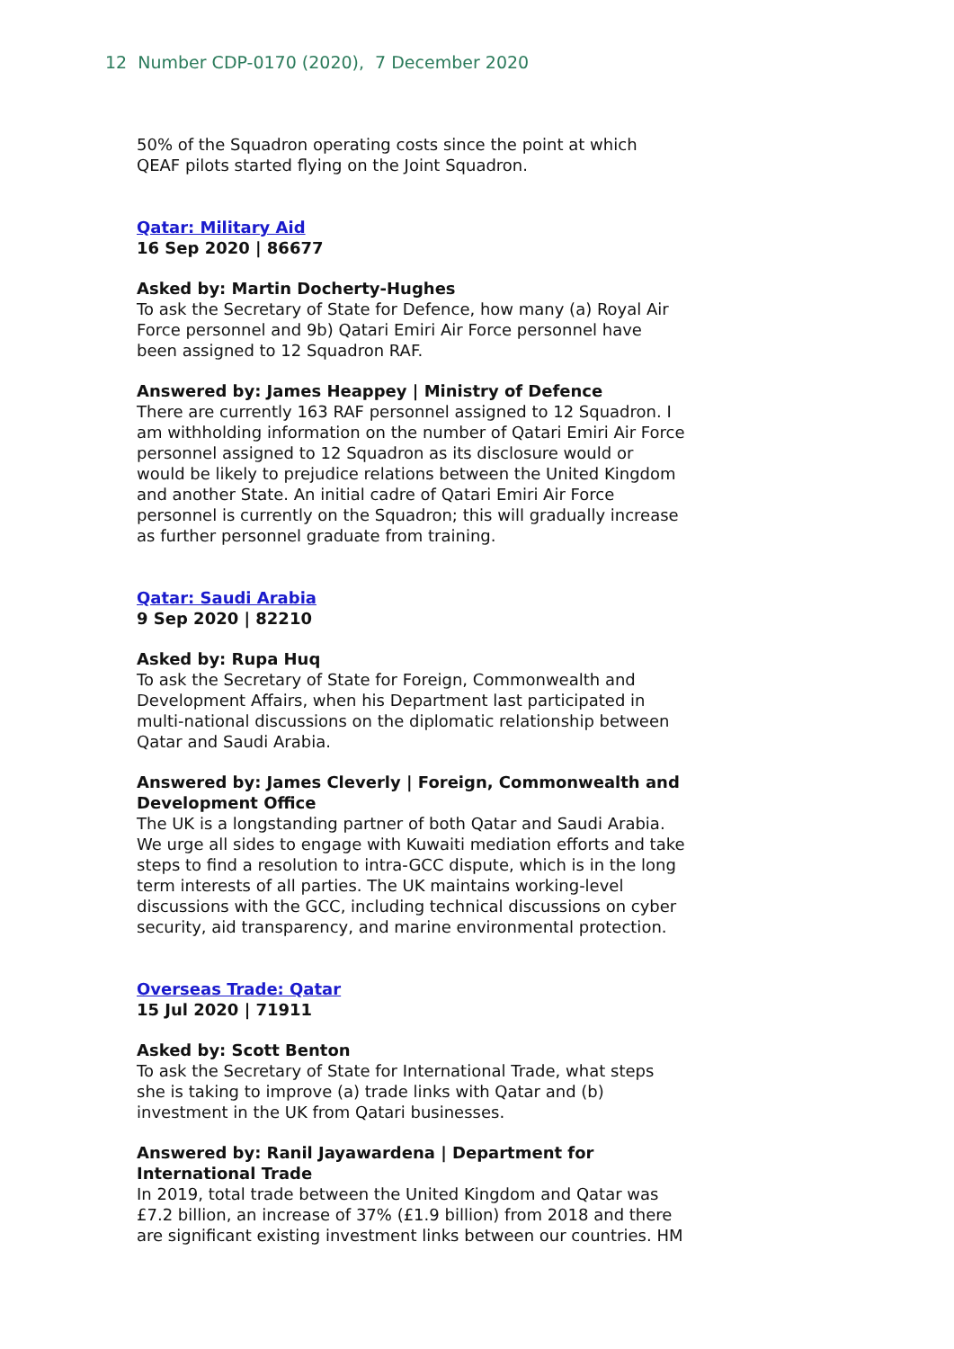12 Number CDP-0170 (2020), 7 December 2020
50% of the Squadron operating costs since the point at which QEAF pilots started flying on the Joint Squadron.
Qatar: Military Aid
16 Sep 2020 | 86677
Asked by: Martin Docherty-Hughes
To ask the Secretary of State for Defence, how many (a) Royal Air Force personnel and 9b) Qatari Emiri Air Force personnel have been assigned to 12 Squadron RAF.
Answered by: James Heappey | Ministry of Defence
There are currently 163 RAF personnel assigned to 12 Squadron. I am withholding information on the number of Qatari Emiri Air Force personnel assigned to 12 Squadron as its disclosure would or would be likely to prejudice relations between the United Kingdom and another State. An initial cadre of Qatari Emiri Air Force personnel is currently on the Squadron; this will gradually increase as further personnel graduate from training.
Qatar: Saudi Arabia
9 Sep 2020 | 82210
Asked by: Rupa Huq
To ask the Secretary of State for Foreign, Commonwealth and Development Affairs, when his Department last participated in multi-national discussions on the diplomatic relationship between Qatar and Saudi Arabia.
Answered by: James Cleverly | Foreign, Commonwealth and Development Office
The UK is a longstanding partner of both Qatar and Saudi Arabia. We urge all sides to engage with Kuwaiti mediation efforts and take steps to find a resolution to intra-GCC dispute, which is in the long term interests of all parties. The UK maintains working-level discussions with the GCC, including technical discussions on cyber security, aid transparency, and marine environmental protection.
Overseas Trade: Qatar
15 Jul 2020 | 71911
Asked by: Scott Benton
To ask the Secretary of State for International Trade, what steps she is taking to improve (a) trade links with Qatar and (b) investment in the UK from Qatari businesses.
Answered by: Ranil Jayawardena | Department for International Trade
In 2019, total trade between the United Kingdom and Qatar was £7.2 billion, an increase of 37% (£1.9 billion) from 2018 and there are significant existing investment links between our countries. HM